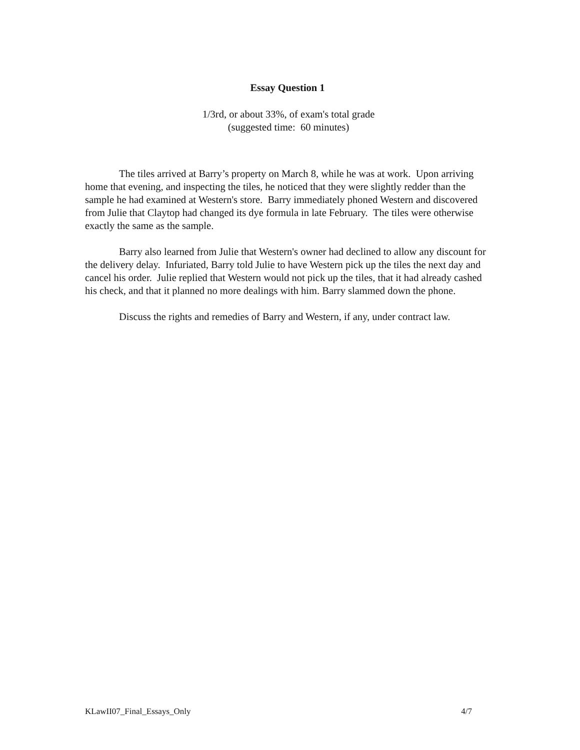Essay Question 1
1/3rd, or about 33%, of exam's total grade
(suggested time: 60 minutes)
The tiles arrived at Barry’s property on March 8, while he was at work. Upon arriving home that evening, and inspecting the tiles, he noticed that they were slightly redder than the sample he had examined at Western's store. Barry immediately phoned Western and discovered from Julie that Claytop had changed its dye formula in late February. The tiles were otherwise exactly the same as the sample.
Barry also learned from Julie that Western's owner had declined to allow any discount for the delivery delay. Infuriated, Barry told Julie to have Western pick up the tiles the next day and cancel his order. Julie replied that Western would not pick up the tiles, that it had already cashed his check, and that it planned no more dealings with him. Barry slammed down the phone.
Discuss the rights and remedies of Barry and Western, if any, under contract law.
KLawII07_Final_Essays_Only 4/7